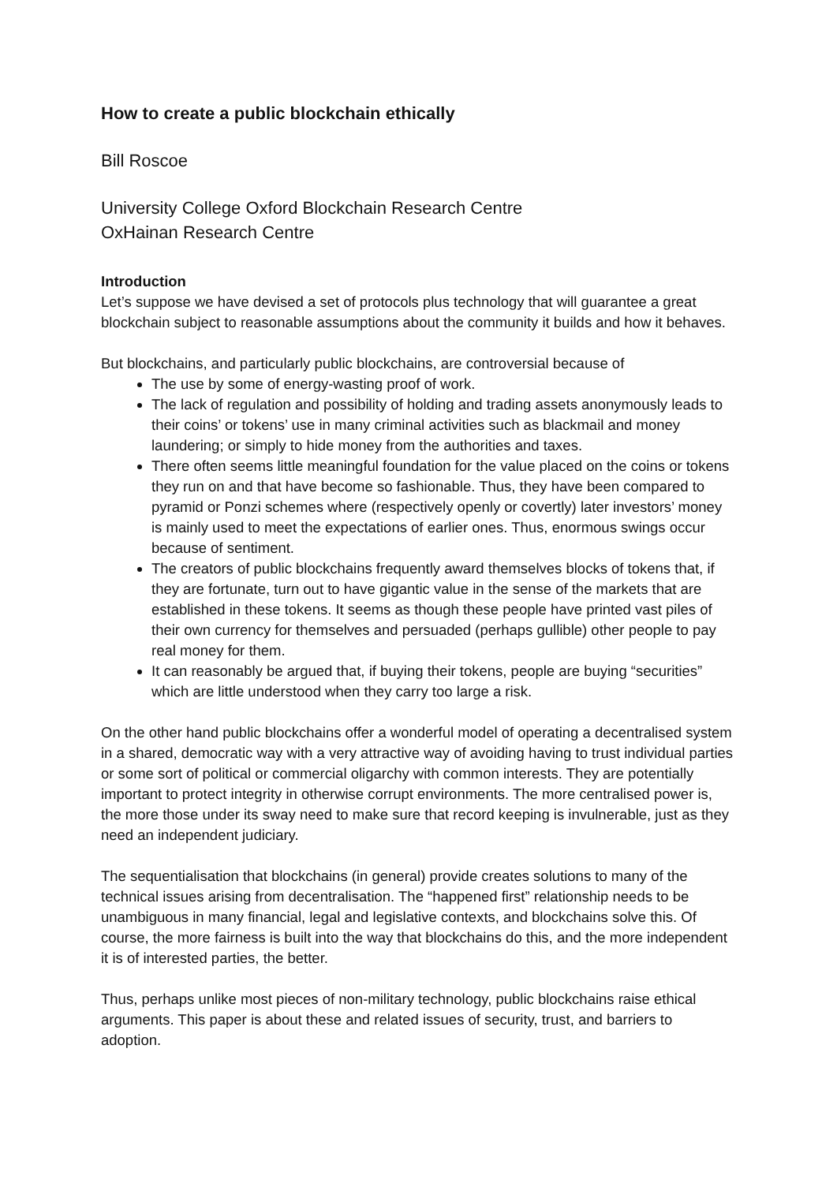How to create a public blockchain ethically
Bill Roscoe
University College Oxford Blockchain Research Centre
OxHainan Research Centre
Introduction
Let’s suppose we have devised a set of protocols plus technology that will guarantee a great blockchain subject to reasonable assumptions about the community it builds and how it behaves.
But blockchains, and particularly public blockchains, are controversial because of
The use by some of energy-wasting proof of work.
The lack of regulation and possibility of holding and trading assets anonymously leads to their coins’ or tokens’ use in many criminal activities such as blackmail and money laundering; or simply to hide money from the authorities and taxes.
There often seems little meaningful foundation for the value placed on the coins or tokens they run on and that have become so fashionable. Thus, they have been compared to pyramid or Ponzi schemes where (respectively openly or covertly) later investors’ money is mainly used to meet the expectations of earlier ones. Thus, enormous swings occur because of sentiment.
The creators of public blockchains frequently award themselves blocks of tokens that, if they are fortunate, turn out to have gigantic value in the sense of the markets that are established in these tokens. It seems as though these people have printed vast piles of their own currency for themselves and persuaded (perhaps gullible) other people to pay real money for them.
It can reasonably be argued that, if buying their tokens, people are buying “securities” which are little understood when they carry too large a risk.
On the other hand public blockchains offer a wonderful model of operating a decentralised system in a shared, democratic way with a very attractive way of avoiding having to trust individual parties or some sort of political or commercial oligarchy with common interests. They are potentially important to protect integrity in otherwise corrupt environments. The more centralised power is, the more those under its sway need to make sure that record keeping is invulnerable, just as they need an independent judiciary.
The sequentialisation that blockchains (in general) provide creates solutions to many of the technical issues arising from decentralisation. The “happened first” relationship needs to be unambiguous in many financial, legal and legislative contexts, and blockchains solve this. Of course, the more fairness is built into the way that blockchains do this, and the more independent it is of interested parties, the better.
Thus, perhaps unlike most pieces of non-military technology, public blockchains raise ethical arguments. This paper is about these and related issues of security, trust, and barriers to adoption.